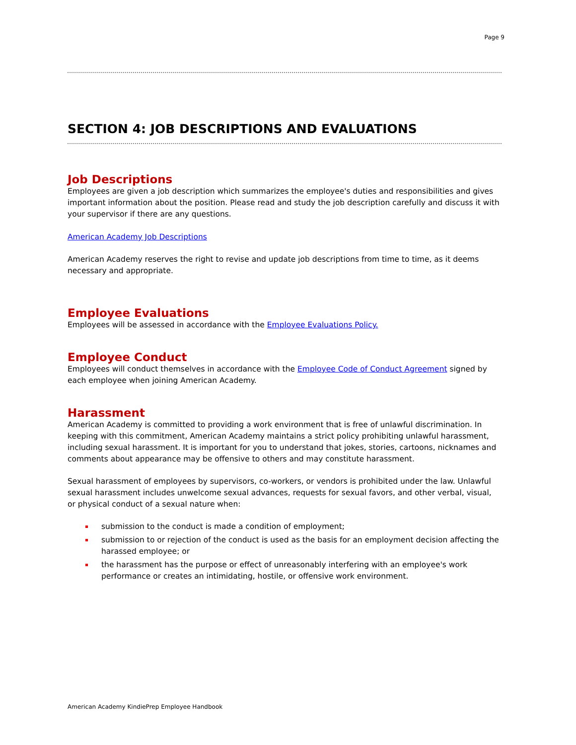Page 9
SECTION 4: JOB DESCRIPTIONS AND EVALUATIONS
Job Descriptions
Employees are given a job description which summarizes the employee's duties and responsibilities and gives important information about the position. Please read and study the job description carefully and discuss it with your supervisor if there are any questions.
American Academy Job Descriptions
American Academy reserves the right to revise and update job descriptions from time to time, as it deems necessary and appropriate.
Employee Evaluations
Employees will be assessed in accordance with the Employee Evaluations Policy.
Employee Conduct
Employees will conduct themselves in accordance with the Employee Code of Conduct Agreement signed by each employee when joining American Academy.
Harassment
American Academy is committed to providing a work environment that is free of unlawful discrimination. In keeping with this commitment, American Academy maintains a strict policy prohibiting unlawful harassment, including sexual harassment. It is important for you to understand that jokes, stories, cartoons, nicknames and comments about appearance may be offensive to others and may constitute harassment.
Sexual harassment of employees by supervisors, co-workers, or vendors is prohibited under the law. Unlawful sexual harassment includes unwelcome sexual advances, requests for sexual favors, and other verbal, visual, or physical conduct of a sexual nature when:
submission to the conduct is made a condition of employment;
submission to or rejection of the conduct is used as the basis for an employment decision affecting the harassed employee; or
the harassment has the purpose or effect of unreasonably interfering with an employee's work performance or creates an intimidating, hostile, or offensive work environment.
American Academy KindiePrep Employee Handbook